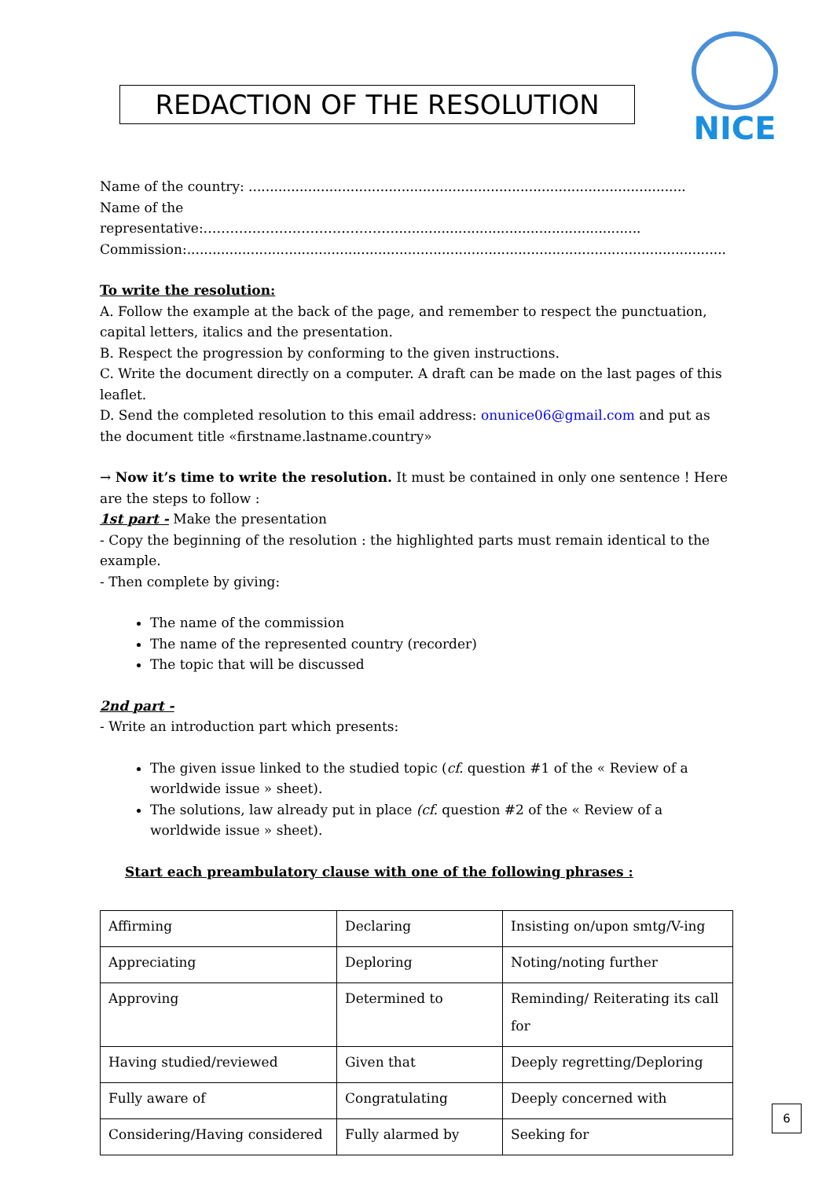REDACTION OF THE RESOLUTION
NICE
Name of the country: .......................................................................................................
Name of the representative:……………………………………...........................................................
Commission:...............................................................................................................................
To write the resolution:
A. Follow the example at the back of the page, and remember to respect the punctuation, capital letters, italics and the presentation.
B. Respect the progression by conforming to the given instructions.
C. Write the document directly on a computer. A draft can be made on the last pages of this leaflet.
D. Send the completed resolution to this email address: onunice06@gmail.com and put as the document title «firstname.lastname.country»
→ Now it’s time to write the resolution. It must be contained in only one sentence ! Here are the steps to follow :
1st part - Make the presentation
- Copy the beginning of the resolution : the highlighted parts must remain identical to the example.
- Then complete by giving:
The name of the commission
The name of the represented country (recorder)
The topic that will be discussed
2nd part -
- Write an introduction part which presents:
The given issue linked to the studied topic (cf. question #1 of the « Review of a worldwide issue » sheet).
The solutions, law already put in place (cf. question #2 of the « Review of a worldwide issue » sheet).
Start each preambulatory clause with one of the following phrases :
| Affirming | Declaring | Insisting on/upon smtg/V-ing |
| Appreciating | Deploring | Noting/noting further |
| Approving | Determined to | Reminding/ Reiterating its call for |
| Having studied/reviewed | Given that | Deeply regretting/Deploring |
| Fully aware of | Congratulating | Deeply concerned with |
| Considering/Having considered | Fully alarmed by | Seeking for |
6